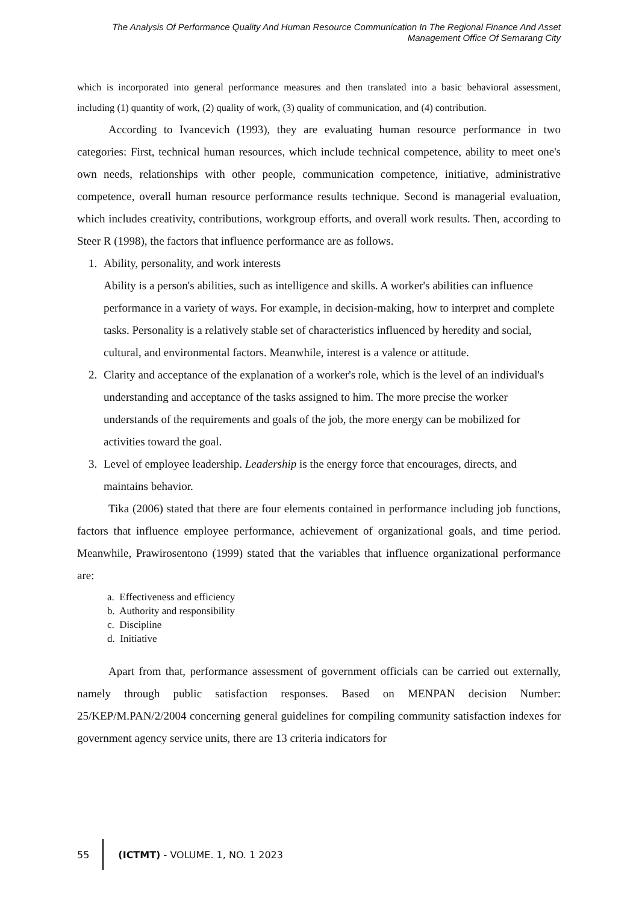The Analysis Of Performance Quality And Human Resource Communication In The Regional Finance And Asset Management Office Of Semarang City
which is incorporated into general performance measures and then translated into a basic behavioral assessment, including (1) quantity of work, (2) quality of work, (3) quality of communication, and (4) contribution.
According to Ivancevich (1993), they are evaluating human resource performance in two categories: First, technical human resources, which include technical competence, ability to meet one's own needs, relationships with other people, communication competence, initiative, administrative competence, overall human resource performance results technique. Second is managerial evaluation, which includes creativity, contributions, workgroup efforts, and overall work results. Then, according to Steer R (1998), the factors that influence performance are as follows.
1. Ability, personality, and work interests
Ability is a person's abilities, such as intelligence and skills. A worker's abilities can influence performance in a variety of ways. For example, in decision-making, how to interpret and complete tasks. Personality is a relatively stable set of characteristics influenced by heredity and social, cultural, and environmental factors. Meanwhile, interest is a valence or attitude.
2. Clarity and acceptance of the explanation of a worker's role, which is the level of an individual's understanding and acceptance of the tasks assigned to him. The more precise the worker understands of the requirements and goals of the job, the more energy can be mobilized for activities toward the goal.
3. Level of employee leadership. Leadership is the energy force that encourages, directs, and maintains behavior.
Tika (2006) stated that there are four elements contained in performance including job functions, factors that influence employee performance, achievement of organizational goals, and time period. Meanwhile, Prawirosentono (1999) stated that the variables that influence organizational performance are:
a. Effectiveness and efficiency
b. Authority and responsibility
c. Discipline
d. Initiative
Apart from that, performance assessment of government officials can be carried out externally, namely through public satisfaction responses. Based on MENPAN decision Number: 25/KEP/M.PAN/2/2004 concerning general guidelines for compiling community satisfaction indexes for government agency service units, there are 13 criteria indicators for
55
(ICTMT) - VOLUME. 1, NO. 1 2023